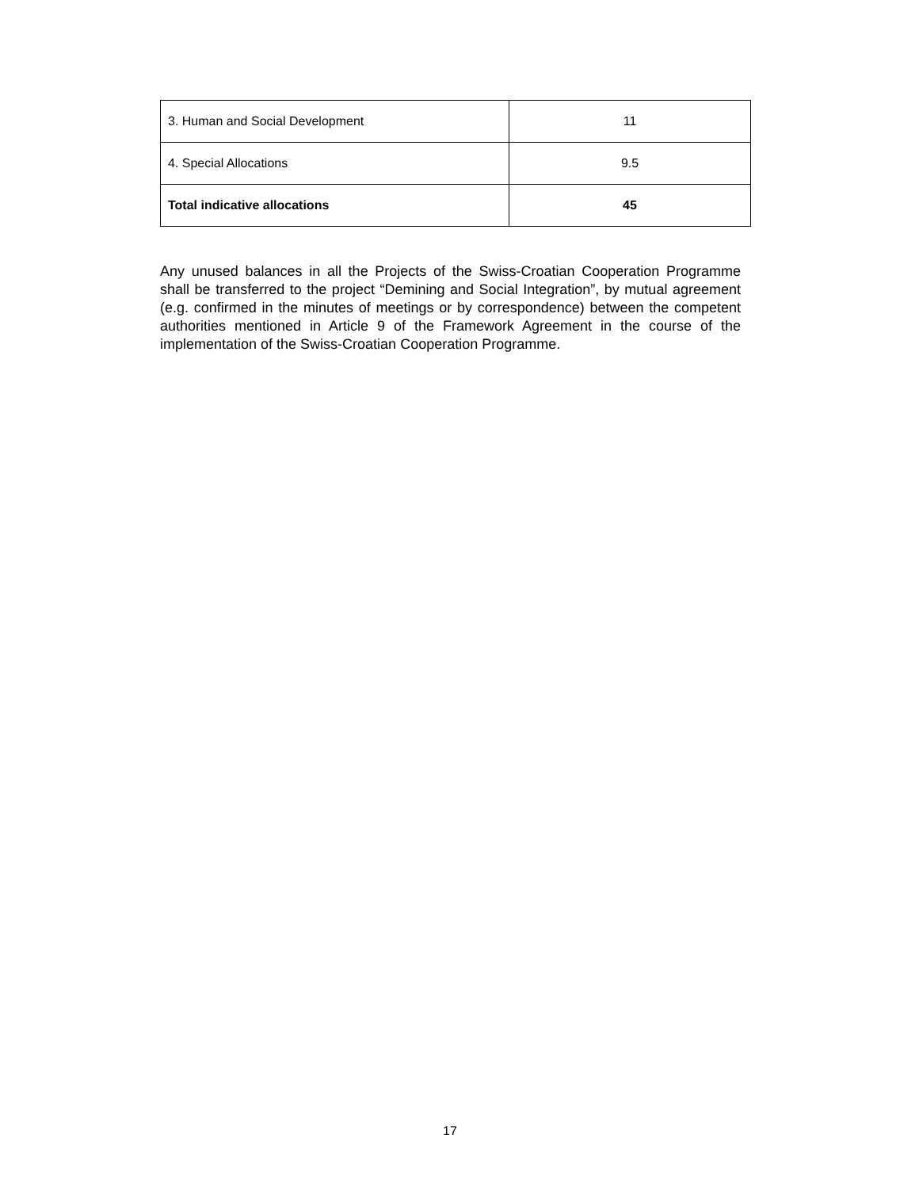| 3. Human and Social Development | 11 |
| 4. Special Allocations | 9.5 |
| Total indicative allocations | 45 |
Any unused balances in all the Projects of the Swiss-Croatian Cooperation Programme shall be transferred to the project “Demining and Social Integration”, by mutual agreement (e.g. confirmed in the minutes of meetings or by correspondence) between the competent authorities mentioned in Article 9 of the Framework Agreement in the course of the implementation of the Swiss-Croatian Cooperation Programme.
17